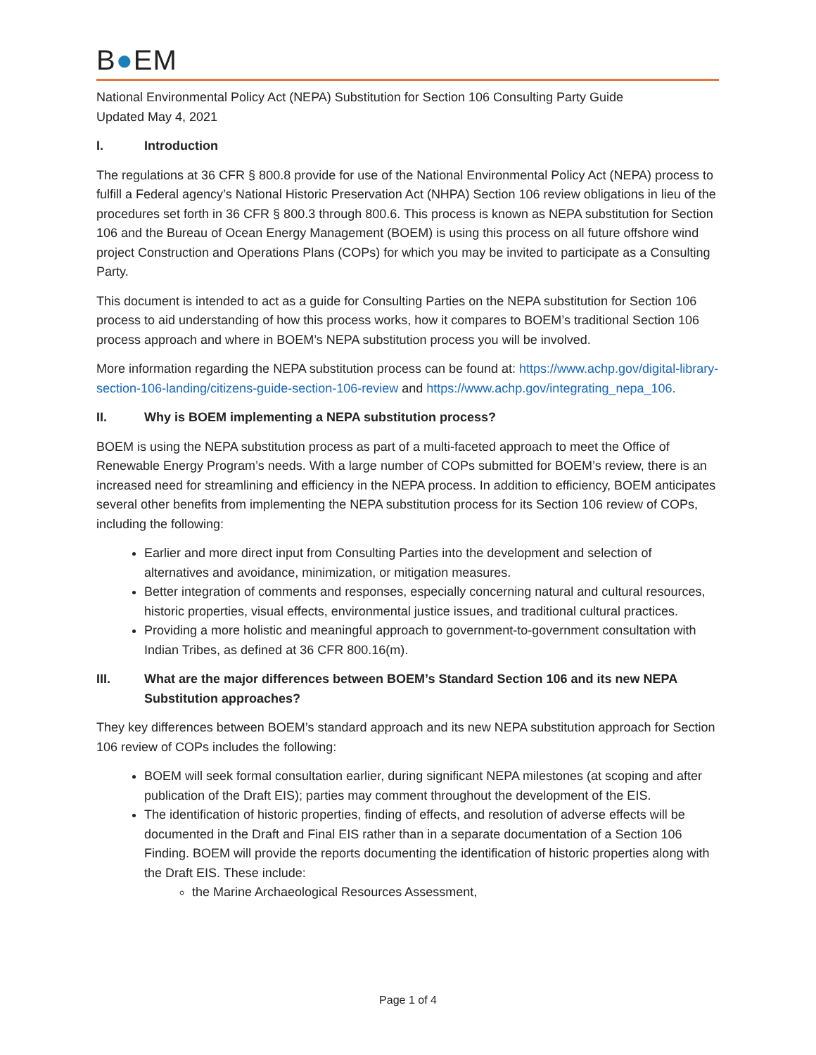B●EM
National Environmental Policy Act (NEPA) Substitution for Section 106 Consulting Party Guide
Updated May 4, 2021
I. Introduction
The regulations at 36 CFR § 800.8 provide for use of the National Environmental Policy Act (NEPA) process to fulfill a Federal agency’s National Historic Preservation Act (NHPA) Section 106 review obligations in lieu of the procedures set forth in 36 CFR § 800.3 through 800.6. This process is known as NEPA substitution for Section 106 and the Bureau of Ocean Energy Management (BOEM) is using this process on all future offshore wind project Construction and Operations Plans (COPs) for which you may be invited to participate as a Consulting Party.
This document is intended to act as a guide for Consulting Parties on the NEPA substitution for Section 106 process to aid understanding of how this process works, how it compares to BOEM’s traditional Section 106 process approach and where in BOEM’s NEPA substitution process you will be involved.
More information regarding the NEPA substitution process can be found at: https://www.achp.gov/digital-library-section-106-landing/citizens-guide-section-106-review and https://www.achp.gov/integrating_nepa_106.
II. Why is BOEM implementing a NEPA substitution process?
BOEM is using the NEPA substitution process as part of a multi-faceted approach to meet the Office of Renewable Energy Program’s needs. With a large number of COPs submitted for BOEM’s review, there is an increased need for streamlining and efficiency in the NEPA process. In addition to efficiency, BOEM anticipates several other benefits from implementing the NEPA substitution process for its Section 106 review of COPs, including the following:
Earlier and more direct input from Consulting Parties into the development and selection of alternatives and avoidance, minimization, or mitigation measures.
Better integration of comments and responses, especially concerning natural and cultural resources, historic properties, visual effects, environmental justice issues, and traditional cultural practices.
Providing a more holistic and meaningful approach to government-to-government consultation with Indian Tribes, as defined at 36 CFR 800.16(m).
III. What are the major differences between BOEM’s Standard Section 106 and its new NEPA Substitution approaches?
They key differences between BOEM’s standard approach and its new NEPA substitution approach for Section 106 review of COPs includes the following:
BOEM will seek formal consultation earlier, during significant NEPA milestones (at scoping and after publication of the Draft EIS); parties may comment throughout the development of the EIS.
The identification of historic properties, finding of effects, and resolution of adverse effects will be documented in the Draft and Final EIS rather than in a separate documentation of a Section 106 Finding. BOEM will provide the reports documenting the identification of historic properties along with the Draft EIS. These include:
the Marine Archaeological Resources Assessment,
Page 1 of 4